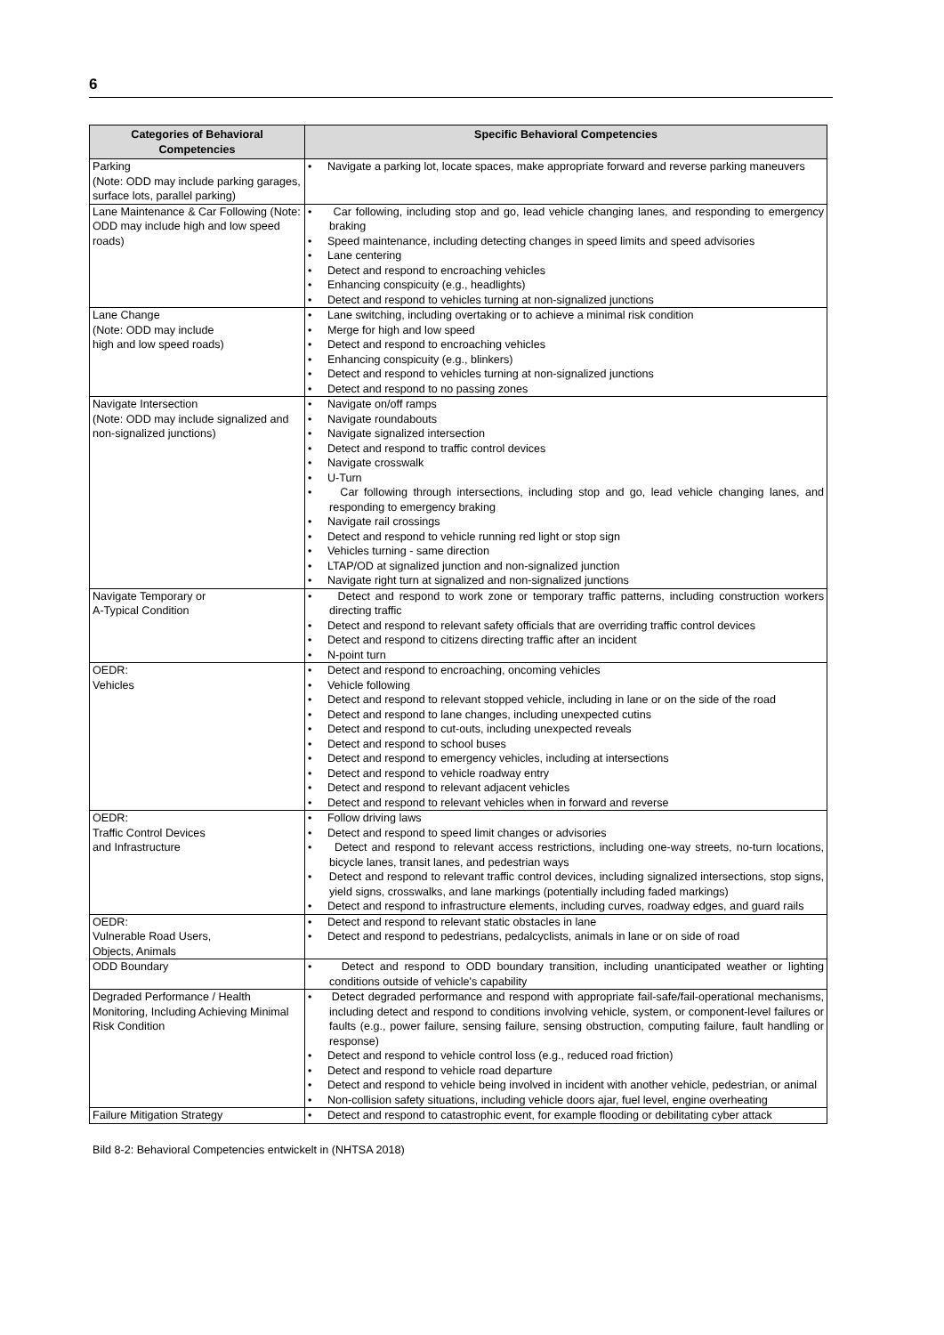6
| Categories of Behavioral Competencies | Specific Behavioral Competencies |
| --- | --- |
| Parking (Note: ODD may include parking garages, surface lots, parallel parking) | • Navigate a parking lot, locate spaces, make appropriate forward and reverse parking maneuvers |
| Lane Maintenance & Car Following (Note: ODD may include high and low speed roads) | • Car following, including stop and go, lead vehicle changing lanes, and responding to emergency braking • Speed maintenance, including detecting changes in speed limits and speed advisories • Lane centering • Detect and respond to encroaching vehicles • Enhancing conspicuity (e.g., headlights) • Detect and respond to vehicles turning at non-signalized junctions |
| Lane Change (Note: ODD may include high and low speed roads) | • Lane switching, including overtaking or to achieve a minimal risk condition • Merge for high and low speed • Detect and respond to encroaching vehicles • Enhancing conspicuity (e.g., blinkers) • Detect and respond to vehicles turning at non-signalized junctions • Detect and respond to no passing zones |
| Navigate Intersection (Note: ODD may include signalized and non-signalized junctions) | • Navigate on/off ramps • Navigate roundabouts • Navigate signalized intersection • Detect and respond to traffic control devices • Navigate crosswalk • U-Turn • Car following through intersections, including stop and go, lead vehicle changing lanes, and responding to emergency braking • Navigate rail crossings • Detect and respond to vehicle running red light or stop sign • Vehicles turning - same direction • LTAP/OD at signalized junction and non-signalized junction • Navigate right turn at signalized and non-signalized junctions |
| Navigate Temporary or A-Typical Condition | • Detect and respond to work zone or temporary traffic patterns, including construction workers directing traffic • Detect and respond to relevant safety officials that are overriding traffic control devices • Detect and respond to citizens directing traffic after an incident • N-point turn |
| OEDR: Vehicles | • Detect and respond to encroaching, oncoming vehicles • Vehicle following • Detect and respond to relevant stopped vehicle, including in lane or on the side of the road • Detect and respond to lane changes, including unexpected cutins • Detect and respond to cut-outs, including unexpected reveals • Detect and respond to school buses • Detect and respond to emergency vehicles, including at intersections • Detect and respond to vehicle roadway entry • Detect and respond to relevant adjacent vehicles • Detect and respond to relevant vehicles when in forward and reverse |
| OEDR: Traffic Control Devices and Infrastructure | • Follow driving laws • Detect and respond to speed limit changes or advisories • Detect and respond to relevant access restrictions, including one-way streets, no-turn locations, bicycle lanes, transit lanes, and pedestrian ways • Detect and respond to relevant traffic control devices, including signalized intersections, stop signs, yield signs, crosswalks, and lane markings (potentially including faded markings) • Detect and respond to infrastructure elements, including curves, roadway edges, and guard rails |
| OEDR: Vulnerable Road Users, Objects, Animals | • Detect and respond to relevant static obstacles in lane • Detect and respond to pedestrians, pedalcyclists, animals in lane or on side of road |
| ODD Boundary | • Detect and respond to ODD boundary transition, including unanticipated weather or lighting conditions outside of vehicle's capability |
| Degraded Performance / Health Monitoring, Including Achieving Minimal Risk Condition | • Detect degraded performance and respond with appropriate fail-safe/fail-operational mechanisms, including detect and respond to conditions involving vehicle, system, or component-level failures or faults (e.g., power failure, sensing failure, sensing obstruction, computing failure, fault handling or response) • Detect and respond to vehicle control loss (e.g., reduced road friction) • Detect and respond to vehicle road departure • Detect and respond to vehicle being involved in incident with another vehicle, pedestrian, or animal • Non-collision safety situations, including vehicle doors ajar, fuel level, engine overheating |
| Failure Mitigation Strategy | • Detect and respond to catastrophic event, for example flooding or debilitating cyber attack |
Bild 8-2: Behavioral Competencies entwickelt in (NHTSA 2018)